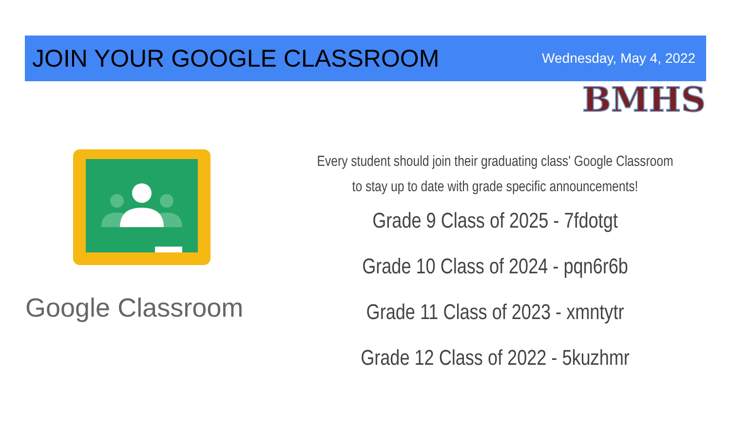JOIN YOUR GOOGLE CLASSROOM
Wednesday, May 4, 2022
BMHS
Google Classroom
Every student should join their graduating class' Google Classroom
to stay up to date with grade specific announcements!
Grade 9 Class of 2025 - 7fdotgt
Grade 10 Class of 2024 - pqn6r6b
Grade 11 Class of 2023 - xmntytr
Grade 12 Class of 2022 - 5kuzhmr